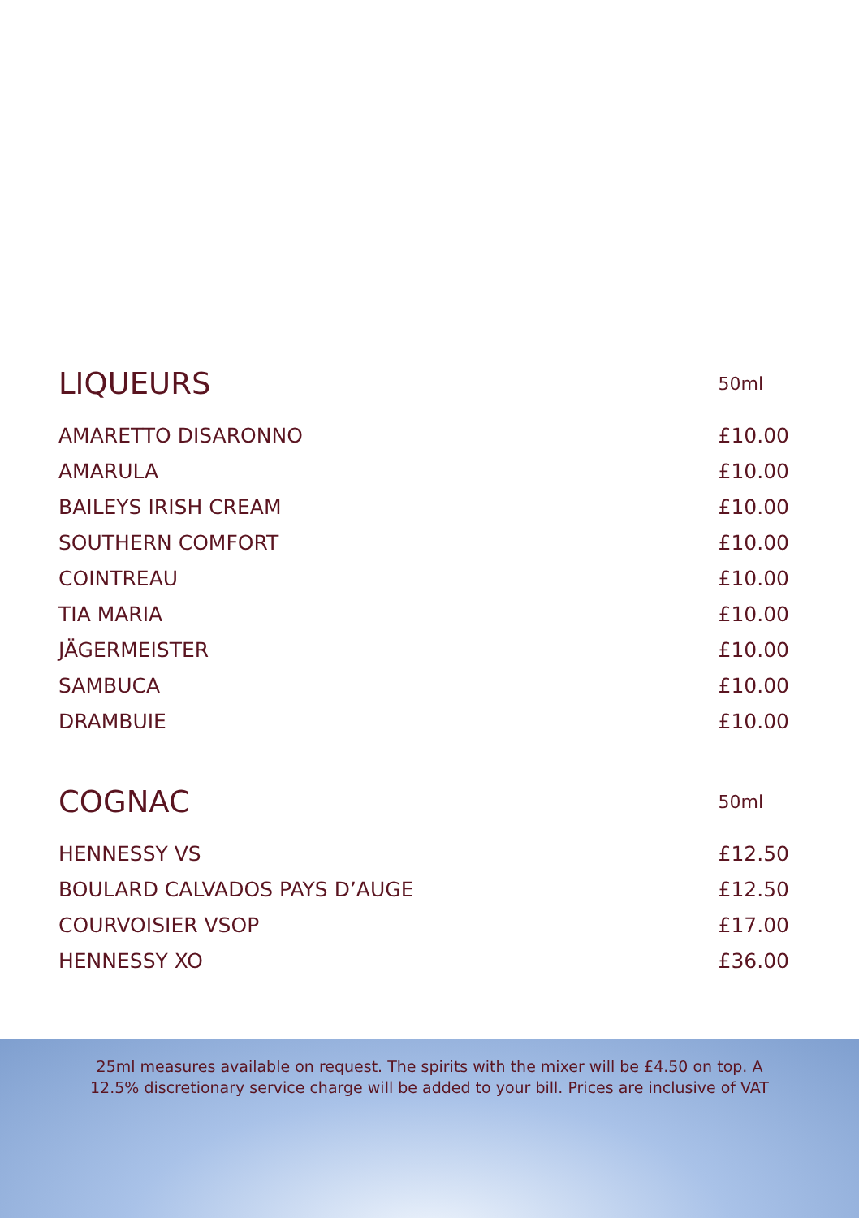| LIQUEURS | 50ml |
| --- | --- |
| AMARETTO DISARONNO | £10.00 |
| AMARULA | £10.00 |
| BAILEYS IRISH CREAM | £10.00 |
| SOUTHERN COMFORT | £10.00 |
| COINTREAU | £10.00 |
| TIA MARIA | £10.00 |
| JÄGERMEISTER | £10.00 |
| SAMBUCA | £10.00 |
| DRAMBUIE | £10.00 |
| COGNAC | 50ml |
| --- | --- |
| HENNESSY VS | £12.50 |
| BOULARD CALVADOS PAYS D’AUGE | £12.50 |
| COURVOISIER VSOP | £17.00 |
| HENNESSY XO | £36.00 |
25ml measures available on request. The spirits with the mixer will be £4.50 on top. A
12.5% discretionary service charge will be added to your bill. Prices are inclusive of VAT